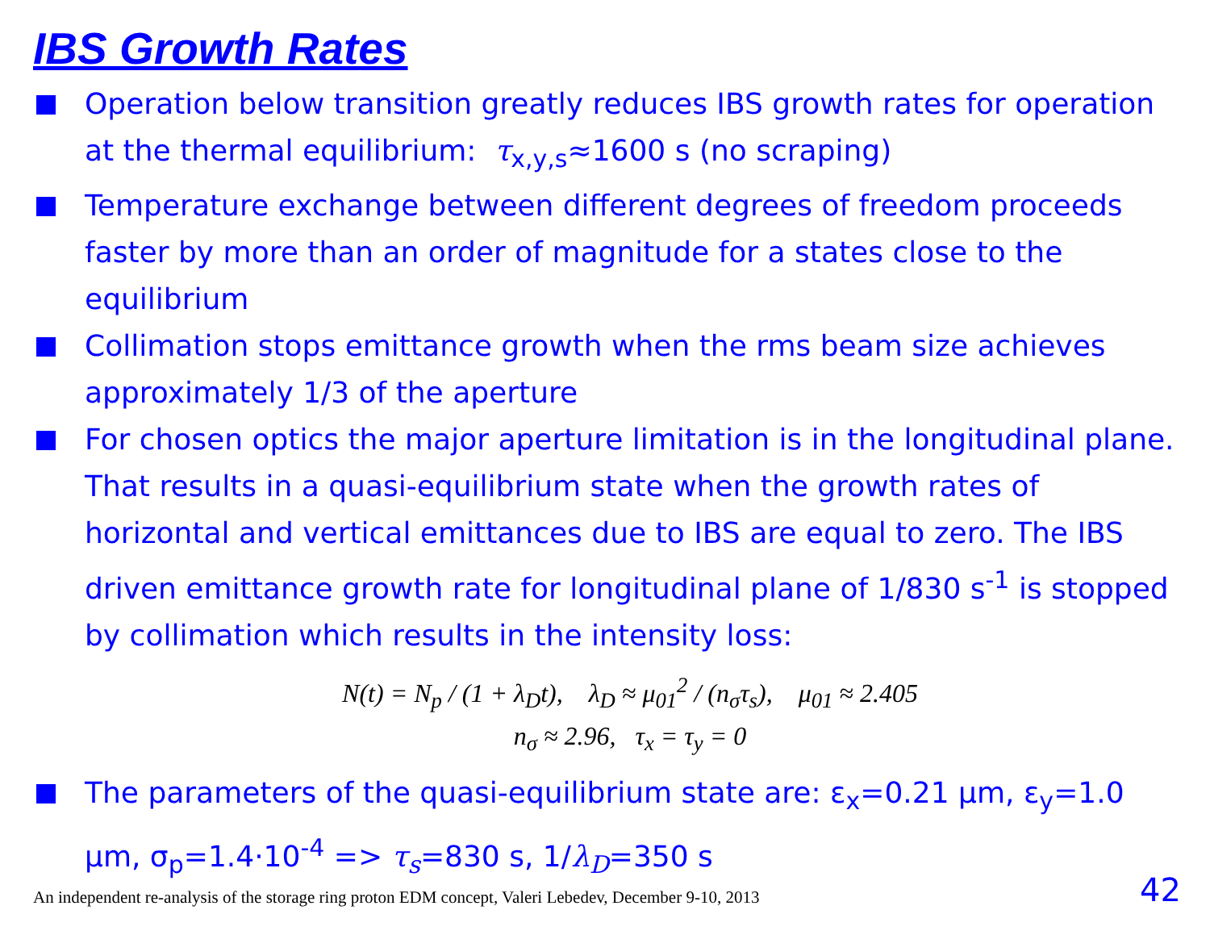IBS Growth Rates
Operation below transition greatly reduces IBS growth rates for operation at the thermal equilibrium: τ<sub>x,y,s</sub>≈1600 s (no scraping)
Temperature exchange between different degrees of freedom proceeds faster by more than an order of magnitude for a states close to the equilibrium
Collimation stops emittance growth when the rms beam size achieves approximately 1/3 of the aperture
For chosen optics the major aperture limitation is in the longitudinal plane. That results in a quasi-equilibrium state when the growth rates of horizontal and vertical emittances due to IBS are equal to zero. The IBS driven emittance growth rate for longitudinal plane of 1/830 s<sup>-1</sup> is stopped by collimation which results in the intensity loss:
N(t) = N<sub>p</sub> / (1 + λ<sub>D</sub>t), λ<sub>D</sub> ≈ μ<sub>01</sub><sup>2</sup> / (n<sub>σ</sub>τ<sub>s</sub>), μ<sub>01</sub> ≈ 2.405
n<sub>σ</sub> ≈ 2.96, τ<sub>x</sub> = τ<sub>y</sub> = 0
The parameters of the quasi-equilibrium state are: ε<sub>x</sub>=0.21 μm, ε<sub>y</sub>=1.0 μm, σ<sub>p</sub>=1.4·10<sup>-4</sup> => τ<sub>s</sub>=830 s, 1/λ<sub>D</sub>=350 s
An independent re-analysis of the storage ring proton EDM concept, Valeri Lebedev, December 9-10, 2013
42